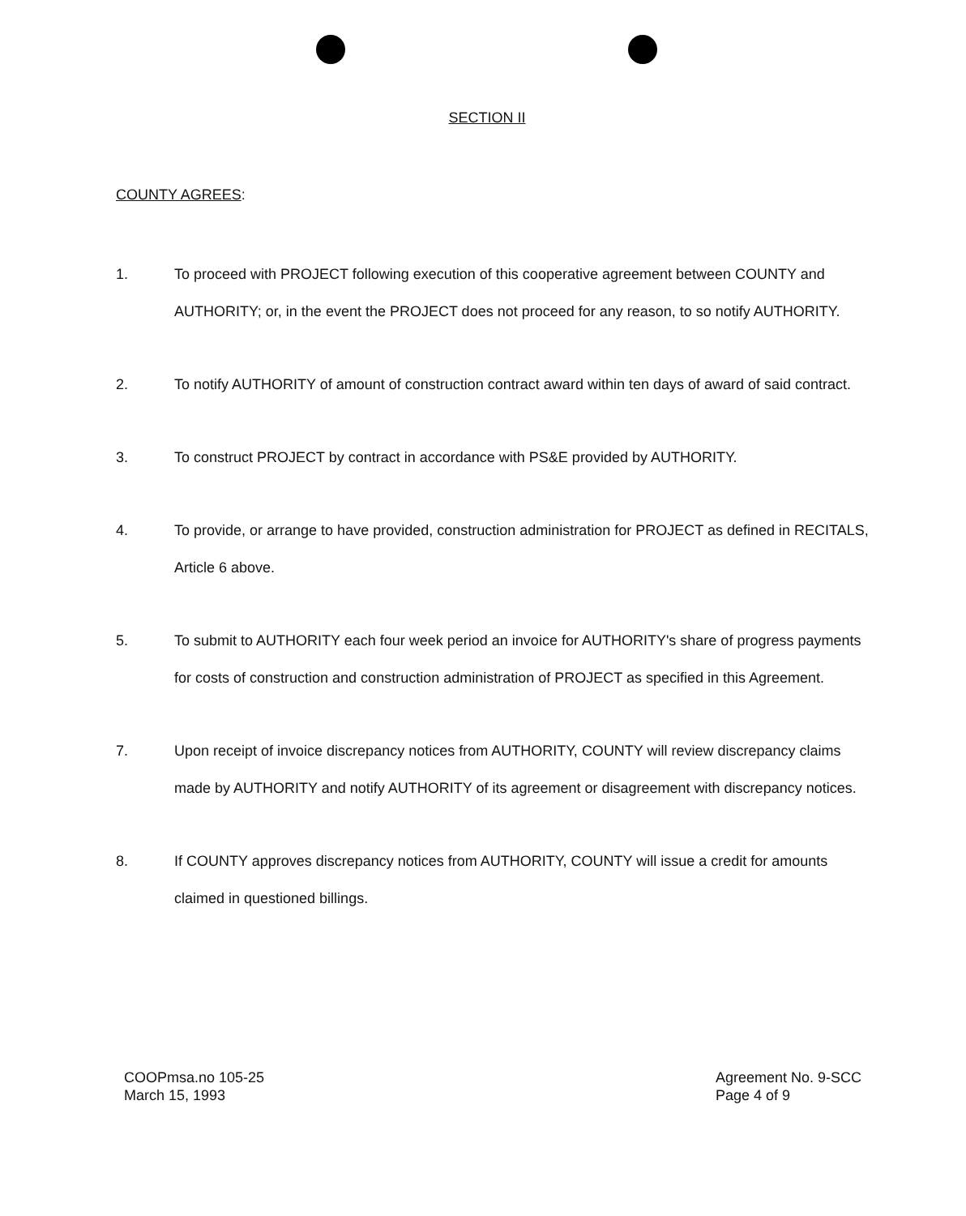SECTION II
COUNTY AGREES:
1. To proceed with PROJECT following execution of this cooperative agreement between COUNTY and AUTHORITY; or, in the event the PROJECT does not proceed for any reason, to so notify AUTHORITY.
2. To notify AUTHORITY of amount of construction contract award within ten days of award of said contract.
3. To construct PROJECT by contract in accordance with PS&E provided by AUTHORITY.
4. To provide, or arrange to have provided, construction administration for PROJECT as defined in RECITALS, Article 6 above.
5. To submit to AUTHORITY each four week period an invoice for AUTHORITY's share of progress payments for costs of construction and construction administration of PROJECT as specified in this Agreement.
7. Upon receipt of invoice discrepancy notices from AUTHORITY, COUNTY will review discrepancy claims made by AUTHORITY and notify AUTHORITY of its agreement or disagreement with discrepancy notices.
8. If COUNTY approves discrepancy notices from AUTHORITY, COUNTY will issue a credit for amounts claimed in questioned billings.
COOPmsa.no 105-25
March 15, 1993
Agreement No. 9-SCC
Page 4 of 9